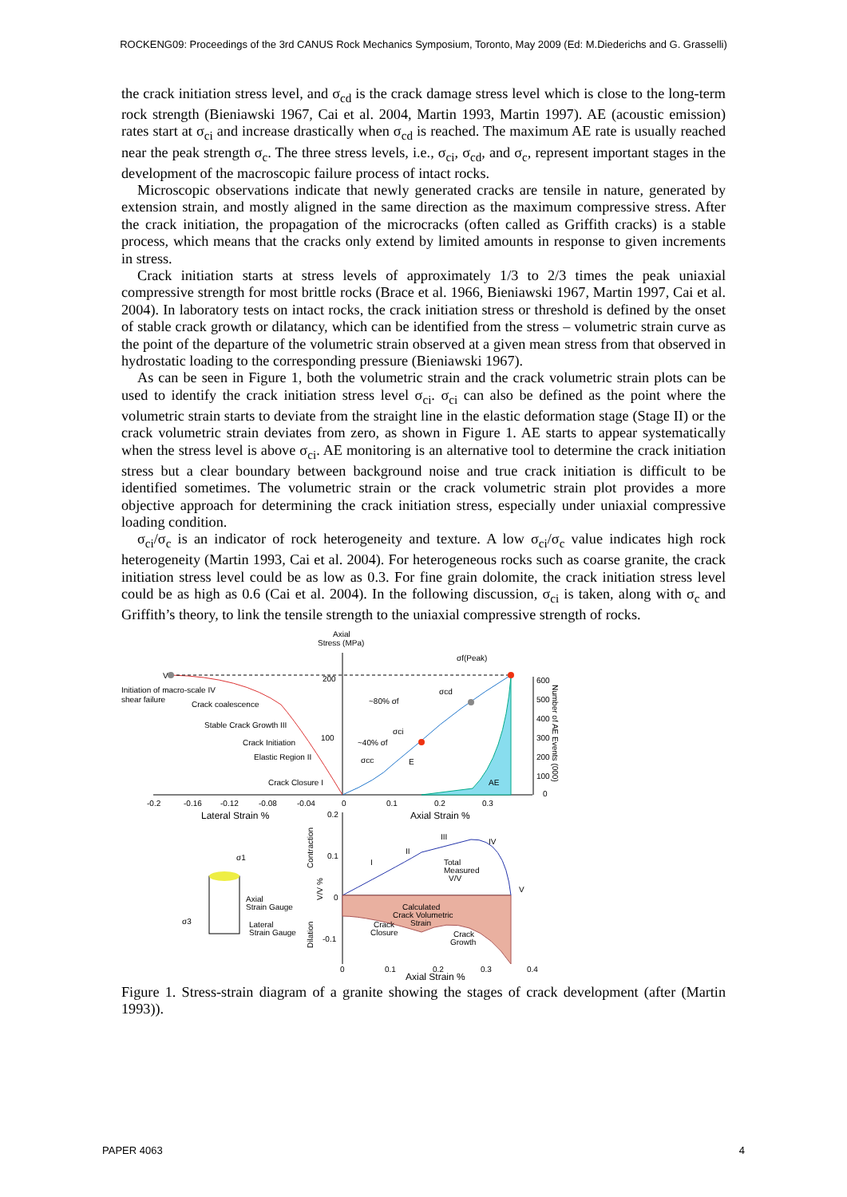ROCKENG09: Proceedings of the 3rd CANUS Rock Mechanics Symposium, Toronto, May 2009 (Ed: M.Diederichs and G. Grasselli)
the crack initiation stress level, and σ<sub>cd</sub> is the crack damage stress level which is close to the long-term rock strength (Bieniawski 1967, Cai et al. 2004, Martin 1993, Martin 1997). AE (acoustic emission) rates start at σ<sub>ci</sub> and increase drastically when σ<sub>cd</sub> is reached. The maximum AE rate is usually reached near the peak strength σ<sub>c</sub>. The three stress levels, i.e., σ<sub>ci</sub>, σ<sub>cd</sub>, and σ<sub>c</sub>, represent important stages in the development of the macroscopic failure process of intact rocks.
Microscopic observations indicate that newly generated cracks are tensile in nature, generated by extension strain, and mostly aligned in the same direction as the maximum compressive stress. After the crack initiation, the propagation of the microcracks (often called as Griffith cracks) is a stable process, which means that the cracks only extend by limited amounts in response to given increments in stress.
Crack initiation starts at stress levels of approximately 1/3 to 2/3 times the peak uniaxial compressive strength for most brittle rocks (Brace et al. 1966, Bieniawski 1967, Martin 1997, Cai et al. 2004). In laboratory tests on intact rocks, the crack initiation stress or threshold is defined by the onset of stable crack growth or dilatancy, which can be identified from the stress – volumetric strain curve as the point of the departure of the volumetric strain observed at a given mean stress from that observed in hydrostatic loading to the corresponding pressure (Bieniawski 1967).
As can be seen in Figure 1, both the volumetric strain and the crack volumetric strain plots can be used to identify the crack initiation stress level σ<sub>ci</sub>. σ<sub>ci</sub> can also be defined as the point where the volumetric strain starts to deviate from the straight line in the elastic deformation stage (Stage II) or the crack volumetric strain deviates from zero, as shown in Figure 1. AE starts to appear systematically when the stress level is above σ<sub>ci</sub>. AE monitoring is an alternative tool to determine the crack initiation stress but a clear boundary between background noise and true crack initiation is difficult to be identified sometimes. The volumetric strain or the crack volumetric strain plot provides a more objective approach for determining the crack initiation stress, especially under uniaxial compressive loading condition.
σ<sub>ci</sub>/σ<sub>c</sub> is an indicator of rock heterogeneity and texture. A low σ<sub>ci</sub>/σ<sub>c</sub> value indicates high rock heterogeneity (Martin 1993, Cai et al. 2004). For heterogeneous rocks such as coarse granite, the crack initiation stress level could be as low as 0.3. For fine grain dolomite, the crack initiation stress level could be as high as 0.6 (Cai et al. 2004). In the following discussion, σ<sub>ci</sub> is taken, along with σ<sub>c</sub> and Griffith’s theory, to link the tensile strength to the uniaxial compressive strength of rocks.
Axial
Stress (MPa)
σf(Peak)
V
200
Initiation of macro-scale IV
shear failure
Crack coalescence
~80% σf
σcd
Stable Crack Growth III
σci
Crack Initiation
100
~40% σf
Elastic Region II
σcc
E
Crack Closure I
AE
600
500
400
300
200
100
0
Number of AE Events (000)
-0.2
-0.16
-0.12
-0.08
-0.04
0
0.1
0.2
0.3
Lateral Strain %
Axial Strain %
0.2
0.1
0
-0.1
I
II
III
IV
V
Total
Measured
V/V
Calculated
Crack Volumetric
Strain
Crack
Closure
Crack
Growth
Contraction
V/V %
Dilation
σ1
σ3
Axial
Strain Gauge
Lateral
Strain Gauge
0
0.1
0.2
0.3
0.4
Axial Strain %
Figure 1. Stress-strain diagram of a granite showing the stages of crack development (after (Martin 1993)).
PAPER 4063 4